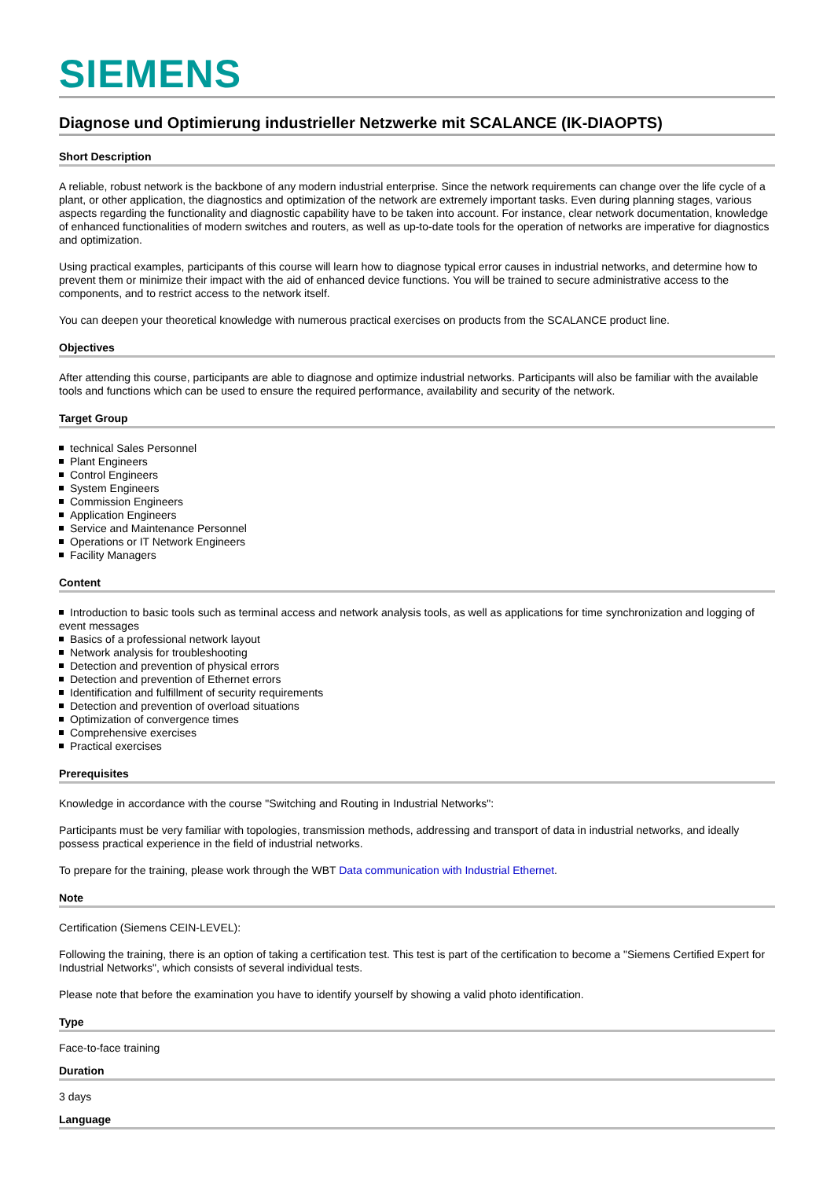SIEMENS
Diagnose und Optimierung industrieller Netzwerke mit SCALANCE (IK-DIAOPTS)
Short Description
A reliable, robust network is the backbone of any modern industrial enterprise. Since the network requirements can change over the life cycle of a plant, or other application, the diagnostics and optimization of the network are extremely important tasks. Even during planning stages, various aspects regarding the functionality and diagnostic capability have to be taken into account. For instance, clear network documentation, knowledge of enhanced functionalities of modern switches and routers, as well as up-to-date tools for the operation of networks are imperative for diagnostics and optimization.
Using practical examples, participants of this course will learn how to diagnose typical error causes in industrial networks, and determine how to prevent them or minimize their impact with the aid of enhanced device functions. You will be trained to secure administrative access to the components, and to restrict access to the network itself.
You can deepen your theoretical knowledge with numerous practical exercises on products from the SCALANCE product line.
Objectives
After attending this course, participants are able to diagnose and optimize industrial networks. Participants will also be familiar with the available tools and functions which can be used to ensure the required performance, availability and security of the network.
Target Group
technical Sales Personnel
Plant Engineers
Control Engineers
System Engineers
Commission Engineers
Application Engineers
Service and Maintenance Personnel
Operations or IT Network Engineers
Facility Managers
Content
Introduction to basic tools such as terminal access and network analysis tools, as well as applications for time synchronization and logging of event messages
Basics of a professional network layout
Network analysis for troubleshooting
Detection and prevention of physical errors
Detection and prevention of Ethernet errors
Identification and fulfillment of security requirements
Detection and prevention of overload situations
Optimization of convergence times
Comprehensive exercises
Practical exercises
Prerequisites
Knowledge in accordance with the course "Switching and Routing in Industrial Networks":
Participants must be very familiar with topologies, transmission methods, addressing and transport of data in industrial networks, and ideally possess practical experience in the field of industrial networks.
To prepare for the training, please work through the WBT Data communication with Industrial Ethernet.
Note
Certification (Siemens CEIN-LEVEL):
Following the training, there is an option of taking a certification test. This test is part of the certification to become a "Siemens Certified Expert for Industrial Networks", which consists of several individual tests.
Please note that before the examination you have to identify yourself by showing a valid photo identification.
Type
Face-to-face training
Duration
3 days
Language